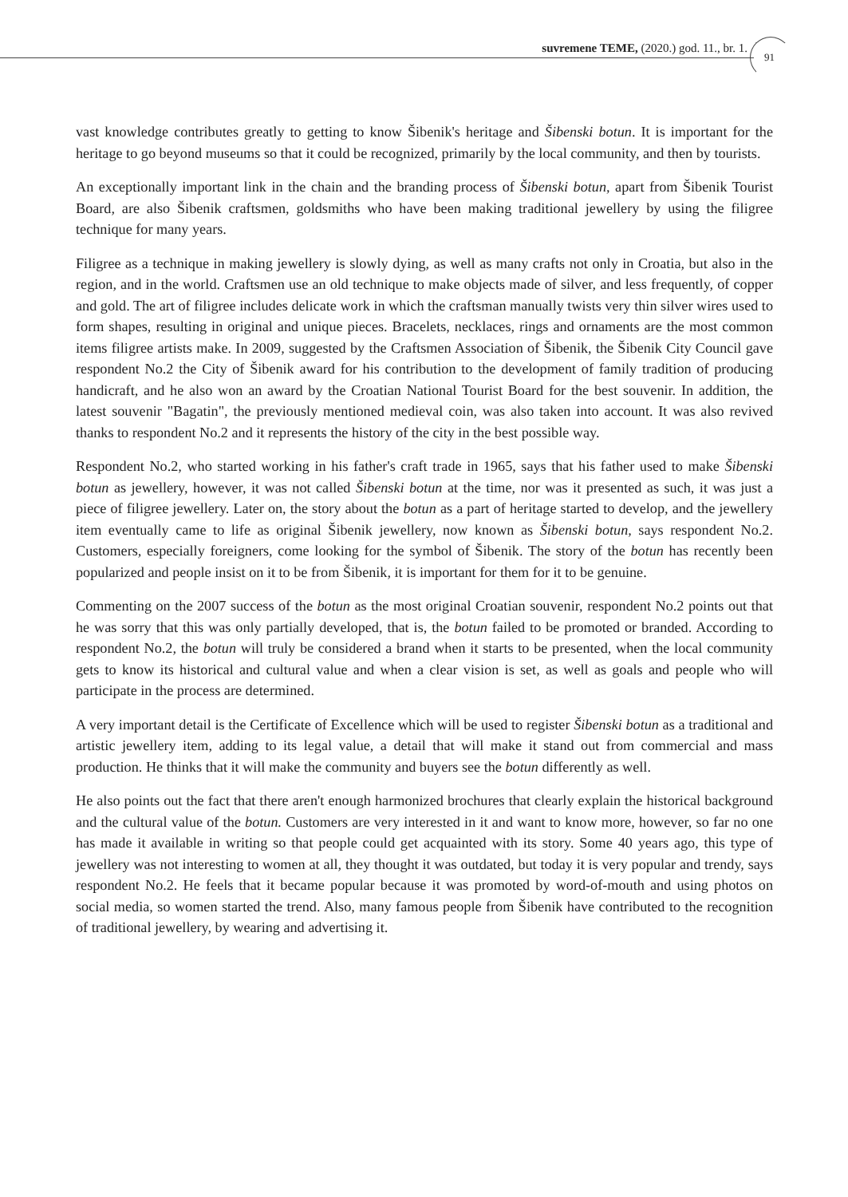suvremene TEME, (2020.) god. 11., br. 1.
91
vast knowledge contributes greatly to getting to know Šibenik's heritage and Šibenski botun. It is important for the heritage to go beyond museums so that it could be recognized, primarily by the local community, and then by tourists.
An exceptionally important link in the chain and the branding process of Šibenski botun, apart from Šibenik Tourist Board, are also Šibenik craftsmen, goldsmiths who have been making traditional jewellery by using the filigree technique for many years.
Filigree as a technique in making jewellery is slowly dying, as well as many crafts not only in Croatia, but also in the region, and in the world. Craftsmen use an old technique to make objects made of silver, and less frequently, of copper and gold. The art of filigree includes delicate work in which the craftsman manually twists very thin silver wires used to form shapes, resulting in original and unique pieces. Bracelets, necklaces, rings and ornaments are the most common items filigree artists make. In 2009, suggested by the Craftsmen Association of Šibenik, the Šibenik City Council gave respondent No.2 the City of Šibenik award for his contribution to the development of family tradition of producing handicraft, and he also won an award by the Croatian National Tourist Board for the best souvenir. In addition, the latest souvenir "Bagatin", the previously mentioned medieval coin, was also taken into account. It was also revived thanks to respondent No.2 and it represents the history of the city in the best possible way.
Respondent No.2, who started working in his father's craft trade in 1965, says that his father used to make Šibenski botun as jewellery, however, it was not called Šibenski botun at the time, nor was it presented as such, it was just a piece of filigree jewellery. Later on, the story about the botun as a part of heritage started to develop, and the jewellery item eventually came to life as original Šibenik jewellery, now known as Šibenski botun, says respondent No.2. Customers, especially foreigners, come looking for the symbol of Šibenik. The story of the botun has recently been popularized and people insist on it to be from Šibenik, it is important for them for it to be genuine.
Commenting on the 2007 success of the botun as the most original Croatian souvenir, respondent No.2 points out that he was sorry that this was only partially developed, that is, the botun failed to be promoted or branded. According to respondent No.2, the botun will truly be considered a brand when it starts to be presented, when the local community gets to know its historical and cultural value and when a clear vision is set, as well as goals and people who will participate in the process are determined.
A very important detail is the Certificate of Excellence which will be used to register Šibenski botun as a traditional and artistic jewellery item, adding to its legal value, a detail that will make it stand out from commercial and mass production. He thinks that it will make the community and buyers see the botun differently as well.
He also points out the fact that there aren't enough harmonized brochures that clearly explain the historical background and the cultural value of the botun. Customers are very interested in it and want to know more, however, so far no one has made it available in writing so that people could get acquainted with its story. Some 40 years ago, this type of jewellery was not interesting to women at all, they thought it was outdated, but today it is very popular and trendy, says respondent No.2. He feels that it became popular because it was promoted by word-of-mouth and using photos on social media, so women started the trend. Also, many famous people from Šibenik have contributed to the recognition of traditional jewellery, by wearing and advertising it.